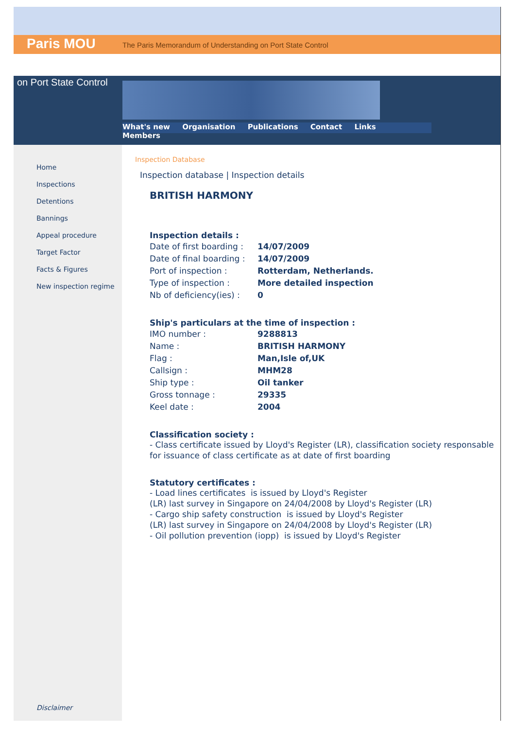Paris MOU The Paris Memorandum of Understanding on Port State Control
on Port State Control
What's new Organisation Publications Contact Links Members
Home
Inspections
Detentions
Bannings
Appeal procedure
Target Factor
Facts & Figures
New inspection regime
Disclaimer
Inspection Database
Inspection database | Inspection details
BRITISH HARMONY
Inspection details :
| Date of first boarding : | 14/07/2009 |
| Date of final boarding : | 14/07/2009 |
| Port of inspection : | Rotterdam, Netherlands. |
| Type of inspection : | More detailed inspection |
| Nb of deficiency(ies) : | 0 |
Ship's particulars at the time of inspection :
| IMO number : | 9288813 |
| Name : | BRITISH HARMONY |
| Flag : | Man,Isle of,UK |
| Callsign : | MHM28 |
| Ship type : | Oil tanker |
| Gross tonnage : | 29335 |
| Keel date : | 2004 |
Classification society :
- Class certificate issued by Lloyd's Register (LR), classification society responsable for issuance of class certificate as at date of first boarding
Statutory certificates :
- Load lines certificates is issued by Lloyd's Register
(LR) last survey in Singapore on 24/04/2008 by Lloyd's Register (LR)
- Cargo ship safety construction is issued by Lloyd's Register
(LR) last survey in Singapore on 24/04/2008 by Lloyd's Register (LR)
- Oil pollution prevention (iopp) is issued by Lloyd's Register